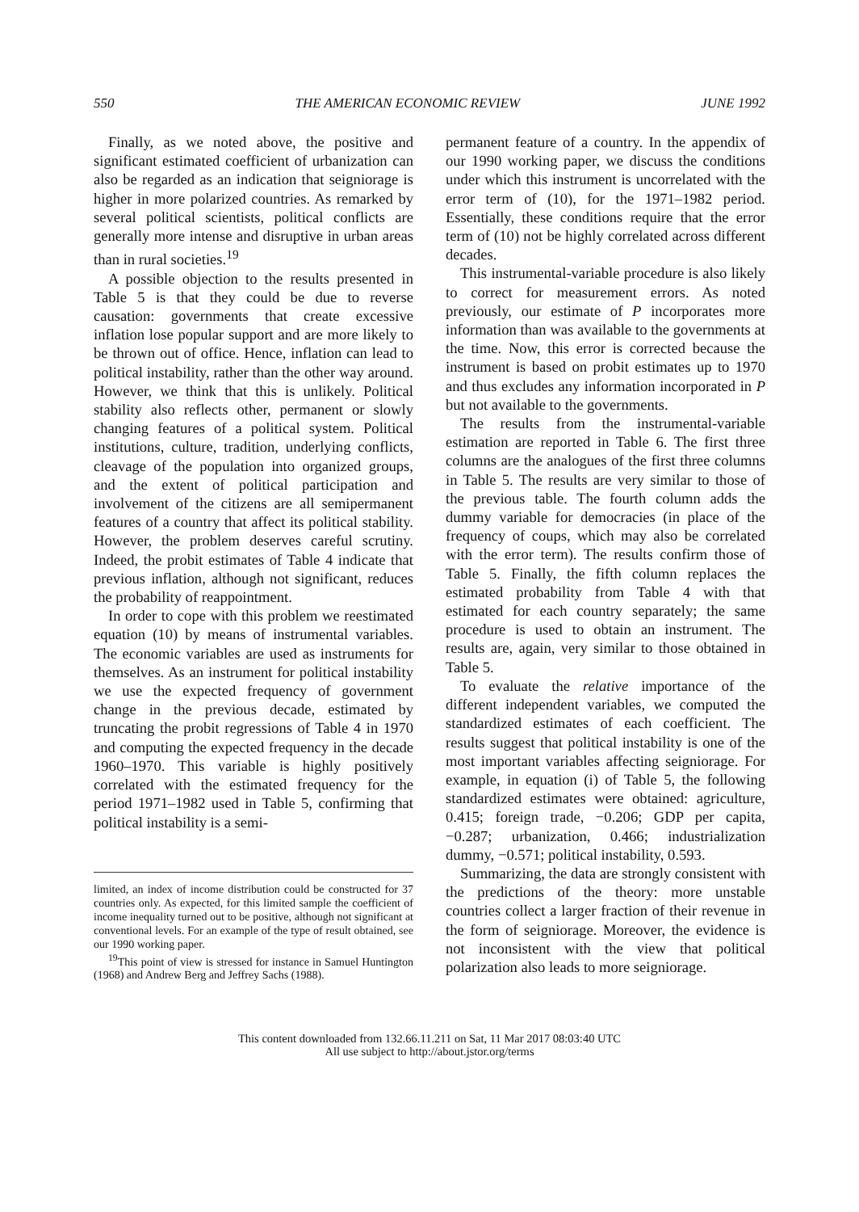550 THE AMERICAN ECONOMIC REVIEW JUNE 1992
Finally, as we noted above, the positive and significant estimated coefficient of urbanization can also be regarded as an indication that seigniorage is higher in more polarized countries. As remarked by several political scientists, political conflicts are generally more intense and disruptive in urban areas than in rural societies.<sup>19</sup>
A possible objection to the results presented in Table 5 is that they could be due to reverse causation: governments that create excessive inflation lose popular support and are more likely to be thrown out of office. Hence, inflation can lead to political instability, rather than the other way around. However, we think that this is unlikely. Political stability also reflects other, permanent or slowly changing features of a political system. Political institutions, culture, tradition, underlying conflicts, cleavage of the population into organized groups, and the extent of political participation and involvement of the citizens are all semipermanent features of a country that affect its political stability. However, the problem deserves careful scrutiny. Indeed, the probit estimates of Table 4 indicate that previous inflation, although not significant, reduces the probability of reappointment.
In order to cope with this problem we reestimated equation (10) by means of instrumental variables. The economic variables are used as instruments for themselves. As an instrument for political instability we use the expected frequency of government change in the previous decade, estimated by truncating the probit regressions of Table 4 in 1970 and computing the expected frequency in the decade 1960–1970. This variable is highly positively correlated with the estimated frequency for the period 1971–1982 used in Table 5, confirming that political instability is a semi-
limited, an index of income distribution could be constructed for 37 countries only. As expected, for this limited sample the coefficient of income inequality turned out to be positive, although not significant at conventional levels. For an example of the type of result obtained, see our 1990 working paper.
<sup>19</sup> This point of view is stressed for instance in Samuel Huntington (1968) and Andrew Berg and Jeffrey Sachs (1988).
permanent feature of a country. In the appendix of our 1990 working paper, we discuss the conditions under which this instrument is uncorrelated with the error term of (10), for the 1971–1982 period. Essentially, these conditions require that the error term of (10) not be highly correlated across different decades.
This instrumental-variable procedure is also likely to correct for measurement errors. As noted previously, our estimate of P incorporates more information than was available to the governments at the time. Now, this error is corrected because the instrument is based on probit estimates up to 1970 and thus excludes any information incorporated in P but not available to the governments.
The results from the instrumental-variable estimation are reported in Table 6. The first three columns are the analogues of the first three columns in Table 5. The results are very similar to those of the previous table. The fourth column adds the dummy variable for democracies (in place of the frequency of coups, which may also be correlated with the error term). The results confirm those of Table 5. Finally, the fifth column replaces the estimated probability from Table 4 with that estimated for each country separately; the same procedure is used to obtain an instrument. The results are, again, very similar to those obtained in Table 5.
To evaluate the relative importance of the different independent variables, we computed the standardized estimates of each coefficient. The results suggest that political instability is one of the most important variables affecting seigniorage. For example, in equation (i) of Table 5, the following standardized estimates were obtained: agriculture, 0.415; foreign trade, −0.206; GDP per capita, −0.287; urbanization, 0.466; industrialization dummy, −0.571; political instability, 0.593.
Summarizing, the data are strongly consistent with the predictions of the theory: more unstable countries collect a larger fraction of their revenue in the form of seigniorage. Moreover, the evidence is not inconsistent with the view that political polarization also leads to more seigniorage.
This content downloaded from 132.66.11.211 on Sat, 11 Mar 2017 08:03:40 UTC
All use subject to http://about.jstor.org/terms